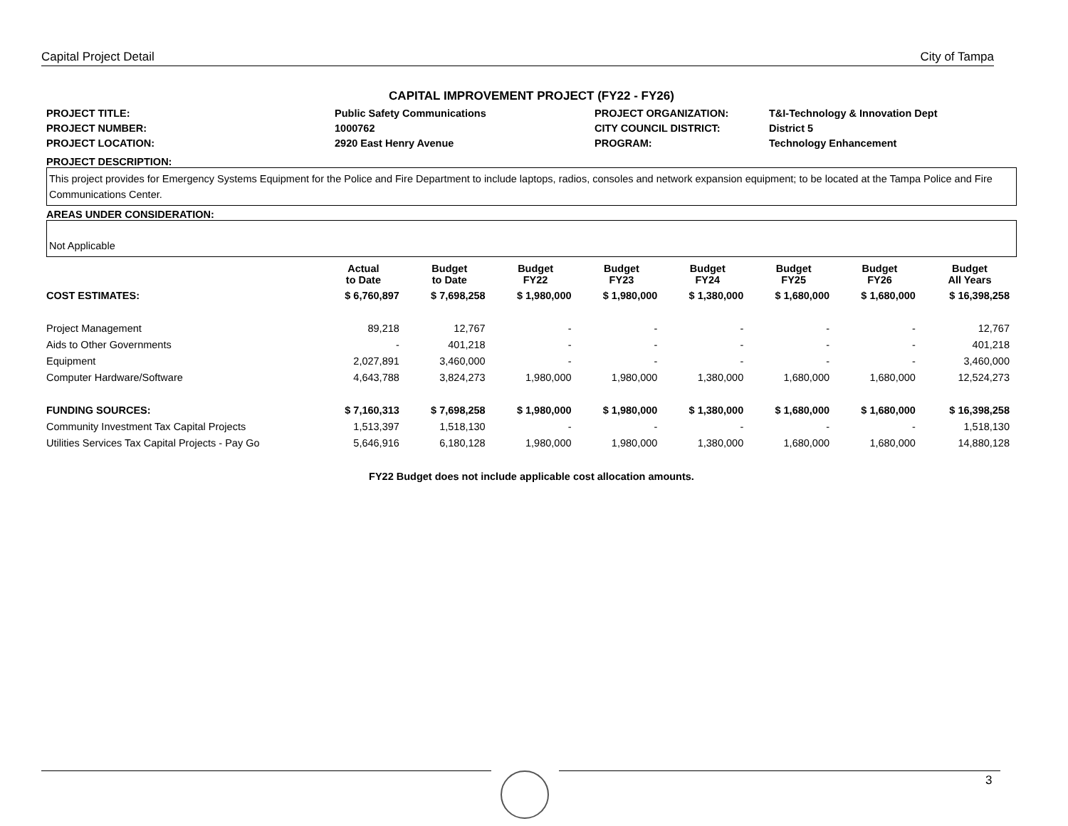Capital Project Detail City of Tampa
CAPITAL IMPROVEMENT PROJECT (FY22 - FY26)
PROJECT TITLE:
Public Safety Communications
PROJECT ORGANIZATION:
T&I-Technology & Innovation Dept
PROJECT NUMBER:
1000762
CITY COUNCIL DISTRICT:
District 5
PROJECT LOCATION:
2920 East Henry Avenue
PROGRAM:
Technology Enhancement
PROJECT DESCRIPTION:
This project provides for Emergency Systems Equipment for the Police and Fire Department to include laptops, radios, consoles and network expansion equipment; to be located at the Tampa Police and Fire Communications Center.
AREAS UNDER CONSIDERATION:
Not Applicable
| | Actual to Date | Budget to Date | Budget FY22 | Budget FY23 | Budget FY24 | Budget FY25 | Budget FY26 | Budget All Years |
| --- | --- | --- | --- | --- | --- | --- | --- | --- |
| COST ESTIMATES: | $ 6,760,897 | $ 7,698,258 | $ 1,980,000 | $ 1,980,000 | $ 1,380,000 | $ 1,680,000 | $ 1,680,000 | $ 16,398,258 |
| Project Management | 89,218 | 12,767 | - | - | - | - | - | 12,767 |
| Aids to Other Governments | - | 401,218 | - | - | - | - | - | 401,218 |
| Equipment | 2,027,891 | 3,460,000 | - | - | - | - | - | 3,460,000 |
| Computer Hardware/Software | 4,643,788 | 3,824,273 | 1,980,000 | 1,980,000 | 1,380,000 | 1,680,000 | 1,680,000 | 12,524,273 |
| FUNDING SOURCES: | $ 7,160,313 | $ 7,698,258 | $ 1,980,000 | $ 1,980,000 | $ 1,380,000 | $ 1,680,000 | $ 1,680,000 | $ 16,398,258 |
| Community Investment Tax Capital Projects | 1,513,397 | 1,518,130 | - | - | - | - | - | 1,518,130 |
| Utilities Services Tax Capital Projects - Pay Go | 5,646,916 | 6,180,128 | 1,980,000 | 1,980,000 | 1,380,000 | 1,680,000 | 1,680,000 | 14,880,128 |
FY22 Budget does not include applicable cost allocation amounts.
3